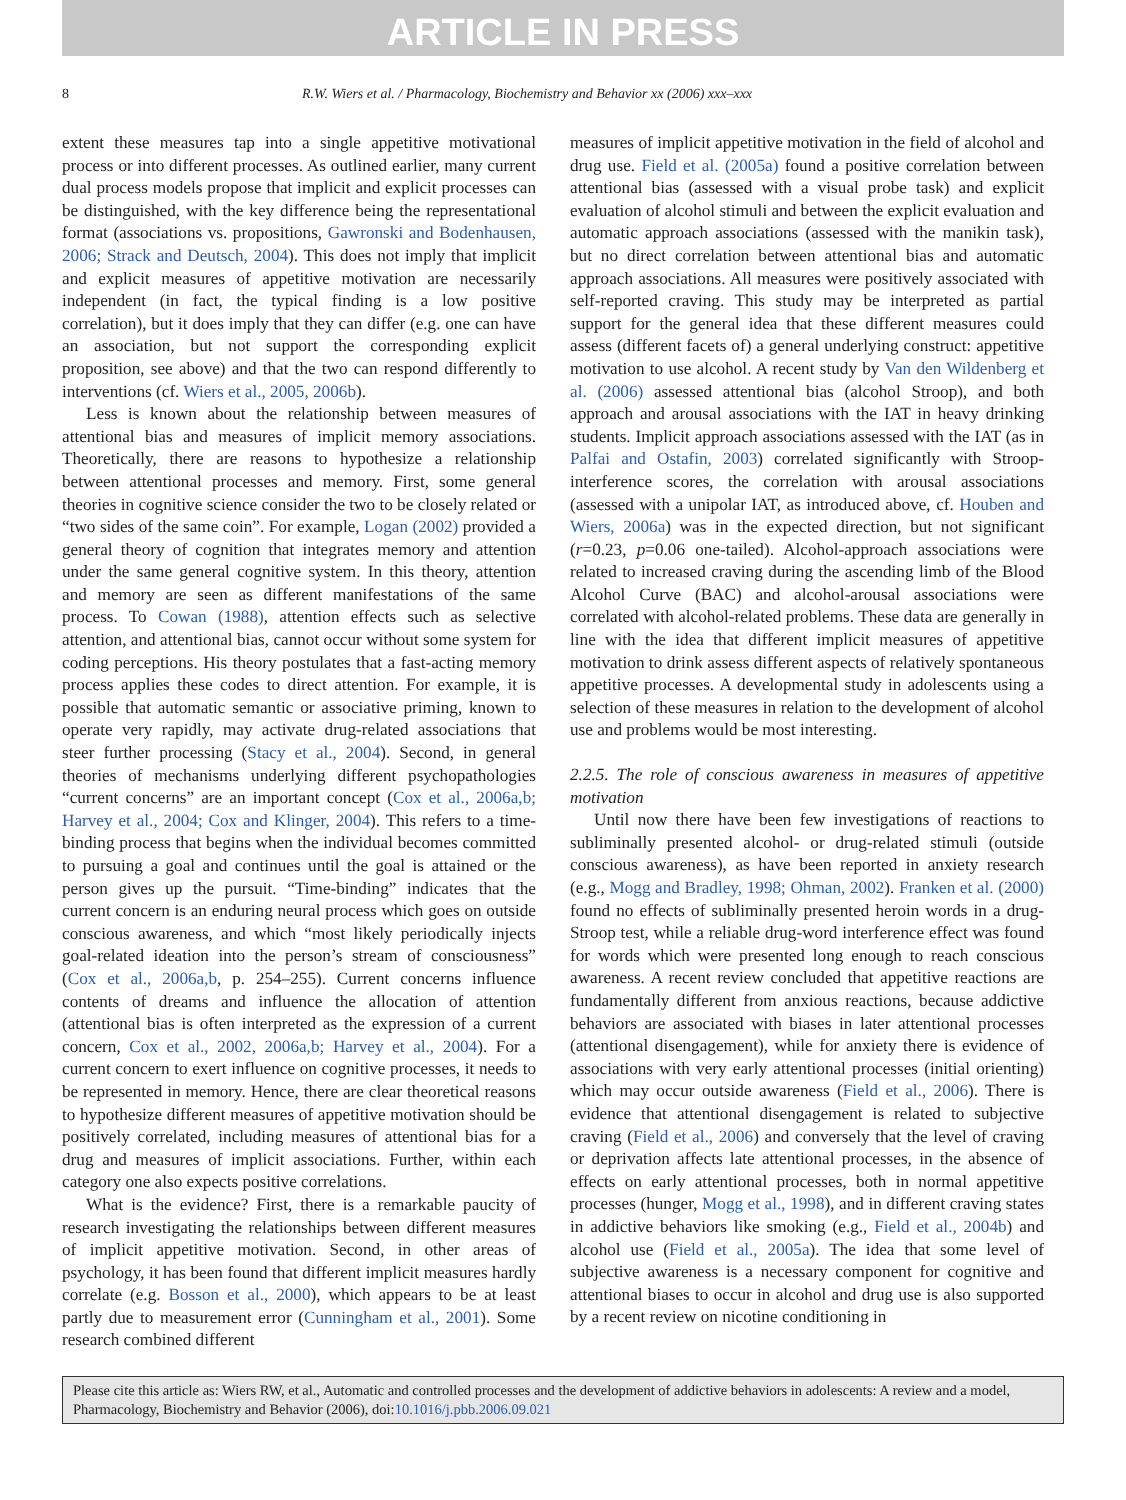ARTICLE IN PRESS
8 R.W. Wiers et al. / Pharmacology, Biochemistry and Behavior xx (2006) xxx–xxx
extent these measures tap into a single appetitive motivational process or into different processes. As outlined earlier, many current dual process models propose that implicit and explicit processes can be distinguished, with the key difference being the representational format (associations vs. propositions, Gawronski and Bodenhausen, 2006; Strack and Deutsch, 2004). This does not imply that implicit and explicit measures of appetitive motivation are necessarily independent (in fact, the typical finding is a low positive correlation), but it does imply that they can differ (e.g. one can have an association, but not support the corresponding explicit proposition, see above) and that the two can respond differently to interventions (cf. Wiers et al., 2005, 2006b).
Less is known about the relationship between measures of attentional bias and measures of implicit memory associations. Theoretically, there are reasons to hypothesize a relationship between attentional processes and memory. First, some general theories in cognitive science consider the two to be closely related or “two sides of the same coin”. For example, Logan (2002) provided a general theory of cognition that integrates memory and attention under the same general cognitive system. In this theory, attention and memory are seen as different manifestations of the same process. To Cowan (1988), attention effects such as selective attention, and attentional bias, cannot occur without some system for coding perceptions. His theory postulates that a fast-acting memory process applies these codes to direct attention. For example, it is possible that automatic semantic or associative priming, known to operate very rapidly, may activate drug-related associations that steer further processing (Stacy et al., 2004). Second, in general theories of mechanisms underlying different psychopathologies “current concerns” are an important concept (Cox et al., 2006a,b; Harvey et al., 2004; Cox and Klinger, 2004). This refers to a time-binding process that begins when the individual becomes committed to pursuing a goal and continues until the goal is attained or the person gives up the pursuit. “Time-binding” indicates that the current concern is an enduring neural process which goes on outside conscious awareness, and which “most likely periodically injects goal-related ideation into the person’s stream of consciousness” (Cox et al., 2006a,b, p. 254–255). Current concerns influence contents of dreams and influence the allocation of attention (attentional bias is often interpreted as the expression of a current concern, Cox et al., 2002, 2006a,b; Harvey et al., 2004). For a current concern to exert influence on cognitive processes, it needs to be represented in memory. Hence, there are clear theoretical reasons to hypothesize different measures of appetitive motivation should be positively correlated, including measures of attentional bias for a drug and measures of implicit associations. Further, within each category one also expects positive correlations.
What is the evidence? First, there is a remarkable paucity of research investigating the relationships between different measures of implicit appetitive motivation. Second, in other areas of psychology, it has been found that different implicit measures hardly correlate (e.g. Bosson et al., 2000), which appears to be at least partly due to measurement error (Cunningham et al., 2001). Some research combined different
measures of implicit appetitive motivation in the field of alcohol and drug use. Field et al. (2005a) found a positive correlation between attentional bias (assessed with a visual probe task) and explicit evaluation of alcohol stimuli and between the explicit evaluation and automatic approach associations (assessed with the manikin task), but no direct correlation between attentional bias and automatic approach associations. All measures were positively associated with self-reported craving. This study may be interpreted as partial support for the general idea that these different measures could assess (different facets of) a general underlying construct: appetitive motivation to use alcohol. A recent study by Van den Wildenberg et al. (2006) assessed attentional bias (alcohol Stroop), and both approach and arousal associations with the IAT in heavy drinking students. Implicit approach associations assessed with the IAT (as in Palfai and Ostafin, 2003) correlated significantly with Stroop-interference scores, the correlation with arousal associations (assessed with a unipolar IAT, as introduced above, cf. Houben and Wiers, 2006a) was in the expected direction, but not significant (r=0.23, p=0.06 one-tailed). Alcohol-approach associations were related to increased craving during the ascending limb of the Blood Alcohol Curve (BAC) and alcohol-arousal associations were correlated with alcohol-related problems. These data are generally in line with the idea that different implicit measures of appetitive motivation to drink assess different aspects of relatively spontaneous appetitive processes. A developmental study in adolescents using a selection of these measures in relation to the development of alcohol use and problems would be most interesting.
2.2.5. The role of conscious awareness in measures of appetitive motivation
Until now there have been few investigations of reactions to subliminally presented alcohol- or drug-related stimuli (outside conscious awareness), as have been reported in anxiety research (e.g., Mogg and Bradley, 1998; Ohman, 2002). Franken et al. (2000) found no effects of subliminally presented heroin words in a drug-Stroop test, while a reliable drug-word interference effect was found for words which were presented long enough to reach conscious awareness. A recent review concluded that appetitive reactions are fundamentally different from anxious reactions, because addictive behaviors are associated with biases in later attentional processes (attentional disengagement), while for anxiety there is evidence of associations with very early attentional processes (initial orienting) which may occur outside awareness (Field et al., 2006). There is evidence that attentional disengagement is related to subjective craving (Field et al., 2006) and conversely that the level of craving or deprivation affects late attentional processes, in the absence of effects on early attentional processes, both in normal appetitive processes (hunger, Mogg et al., 1998), and in different craving states in addictive behaviors like smoking (e.g., Field et al., 2004b) and alcohol use (Field et al., 2005a). The idea that some level of subjective awareness is a necessary component for cognitive and attentional biases to occur in alcohol and drug use is also supported by a recent review on nicotine conditioning in
Please cite this article as: Wiers RW, et al., Automatic and controlled processes and the development of addictive behaviors in adolescents: A review and a model, Pharmacology, Biochemistry and Behavior (2006), doi:10.1016/j.pbb.2006.09.021